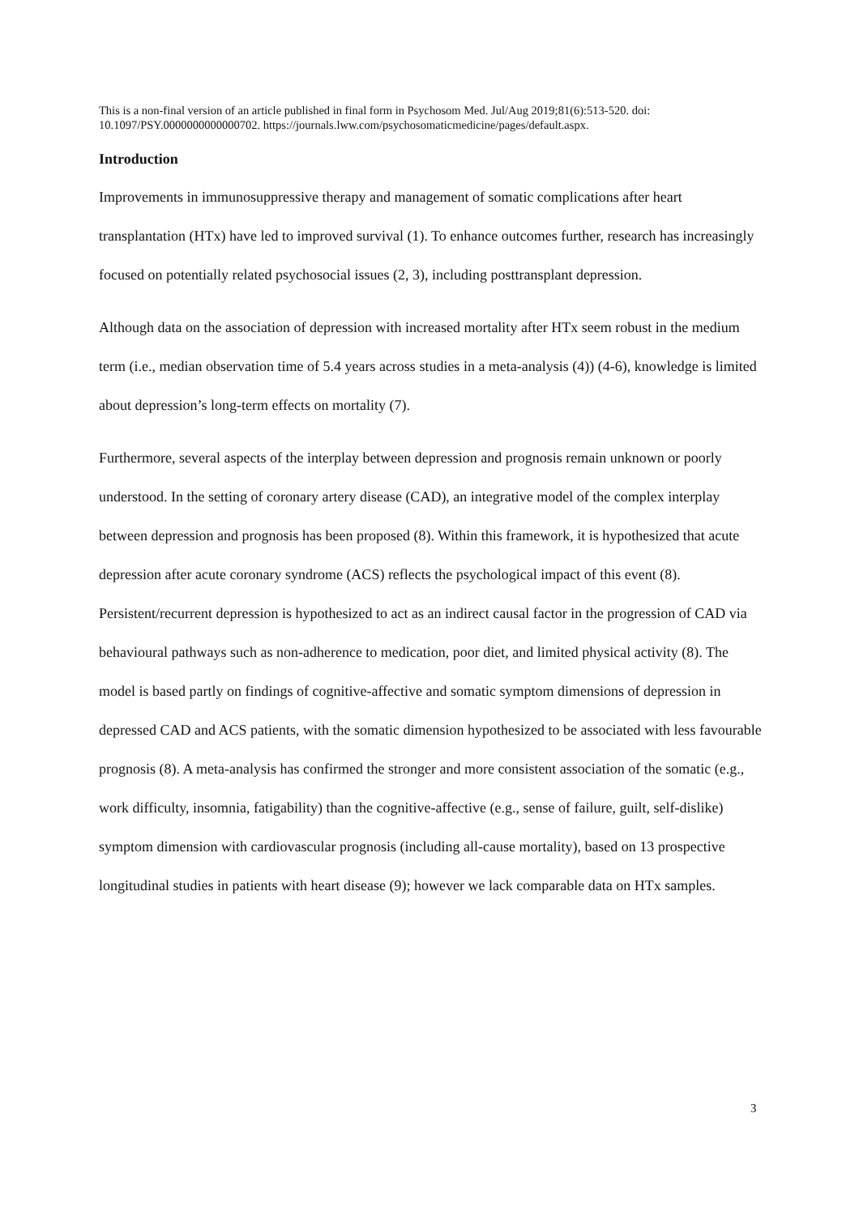This is a non-final version of an article published in final form in Psychosom Med. Jul/Aug 2019;81(6):513-520. doi: 10.1097/PSY.0000000000000702. https://journals.lww.com/psychosomaticmedicine/pages/default.aspx.
Introduction
Improvements in immunosuppressive therapy and management of somatic complications after heart transplantation (HTx) have led to improved survival (1). To enhance outcomes further, research has increasingly focused on potentially related psychosocial issues (2, 3), including posttransplant depression.
Although data on the association of depression with increased mortality after HTx seem robust in the medium term (i.e., median observation time of 5.4 years across studies in a meta-analysis (4)) (4-6), knowledge is limited about depression’s long-term effects on mortality (7).
Furthermore, several aspects of the interplay between depression and prognosis remain unknown or poorly understood. In the setting of coronary artery disease (CAD), an integrative model of the complex interplay between depression and prognosis has been proposed (8). Within this framework, it is hypothesized that acute depression after acute coronary syndrome (ACS) reflects the psychological impact of this event (8). Persistent/recurrent depression is hypothesized to act as an indirect causal factor in the progression of CAD via behavioural pathways such as non-adherence to medication, poor diet, and limited physical activity (8). The model is based partly on findings of cognitive-affective and somatic symptom dimensions of depression in depressed CAD and ACS patients, with the somatic dimension hypothesized to be associated with less favourable prognosis (8). A meta-analysis has confirmed the stronger and more consistent association of the somatic (e.g., work difficulty, insomnia, fatigability) than the cognitive-affective (e.g., sense of failure, guilt, self-dislike) symptom dimension with cardiovascular prognosis (including all-cause mortality), based on 13 prospective longitudinal studies in patients with heart disease (9); however we lack comparable data on HTx samples.
3